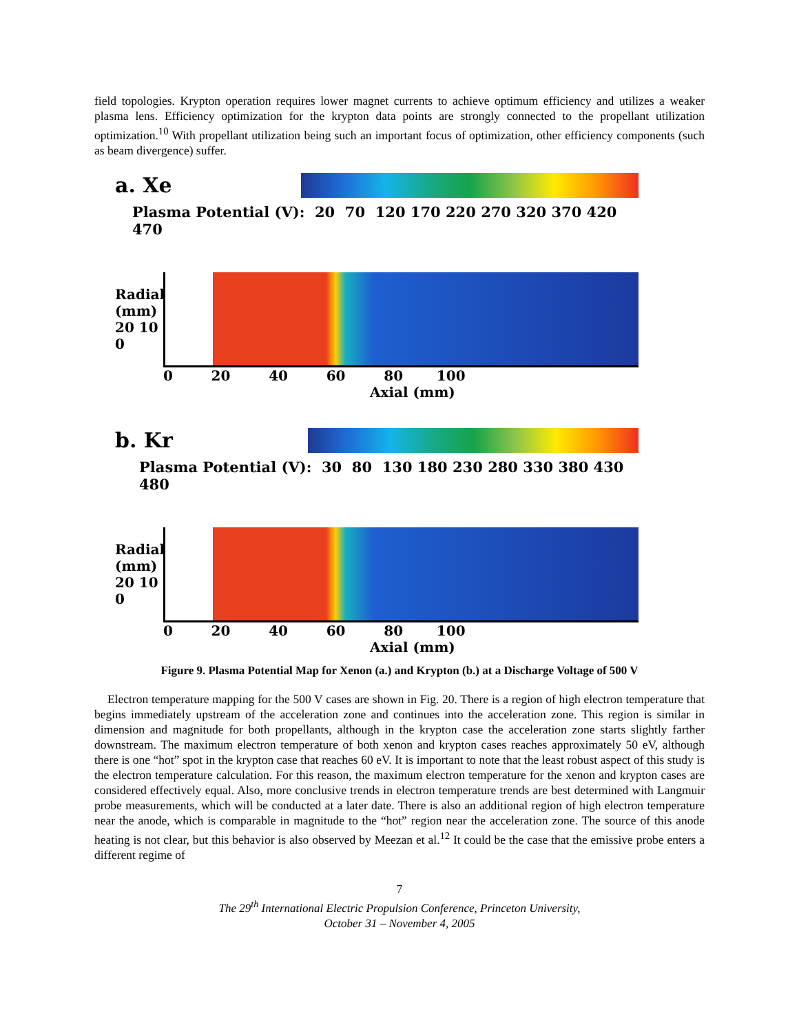field topologies. Krypton operation requires lower magnet currents to achieve optimum efficiency and utilizes a weaker plasma lens. Efficiency optimization for the krypton data points are strongly connected to the propellant utilization optimization.<sup>10</sup> With propellant utilization being such an important focus of optimization, other efficiency components (such as beam divergence) suffer.
a. Xe
Plasma Potential (V): 20 70 120 170 220 270 320 370 420 470
Radial (mm) 20 10 0
0 20 40 60 80 100
Axial (mm)
b. Kr
Plasma Potential (V): 30 80 130 180 230 280 330 380 430 480
Radial (mm) 20 10 0
0 20 40 60 80 100
Axial (mm)
Figure 9. Plasma Potential Map for Xenon (a.) and Krypton (b.) at a Discharge Voltage of 500 V
Electron temperature mapping for the 500 V cases are shown in Fig. 20. There is a region of high electron temperature that begins immediately upstream of the acceleration zone and continues into the acceleration zone. This region is similar in dimension and magnitude for both propellants, although in the krypton case the acceleration zone starts slightly farther downstream. The maximum electron temperature of both xenon and krypton cases reaches approximately 50 eV, although there is one “hot” spot in the krypton case that reaches 60 eV. It is important to note that the least robust aspect of this study is the electron temperature calculation. For this reason, the maximum electron temperature for the xenon and krypton cases are considered effectively equal. Also, more conclusive trends in electron temperature trends are best determined with Langmuir probe measurements, which will be conducted at a later date. There is also an additional region of high electron temperature near the anode, which is comparable in magnitude to the “hot” region near the acceleration zone. The source of this anode heating is not clear, but this behavior is also observed by Meezan et al.<sup>12</sup> It could be the case that the emissive probe enters a different regime of
7
The 29<sup>th</sup> International Electric Propulsion Conference, Princeton University,
October 31 – November 4, 2005